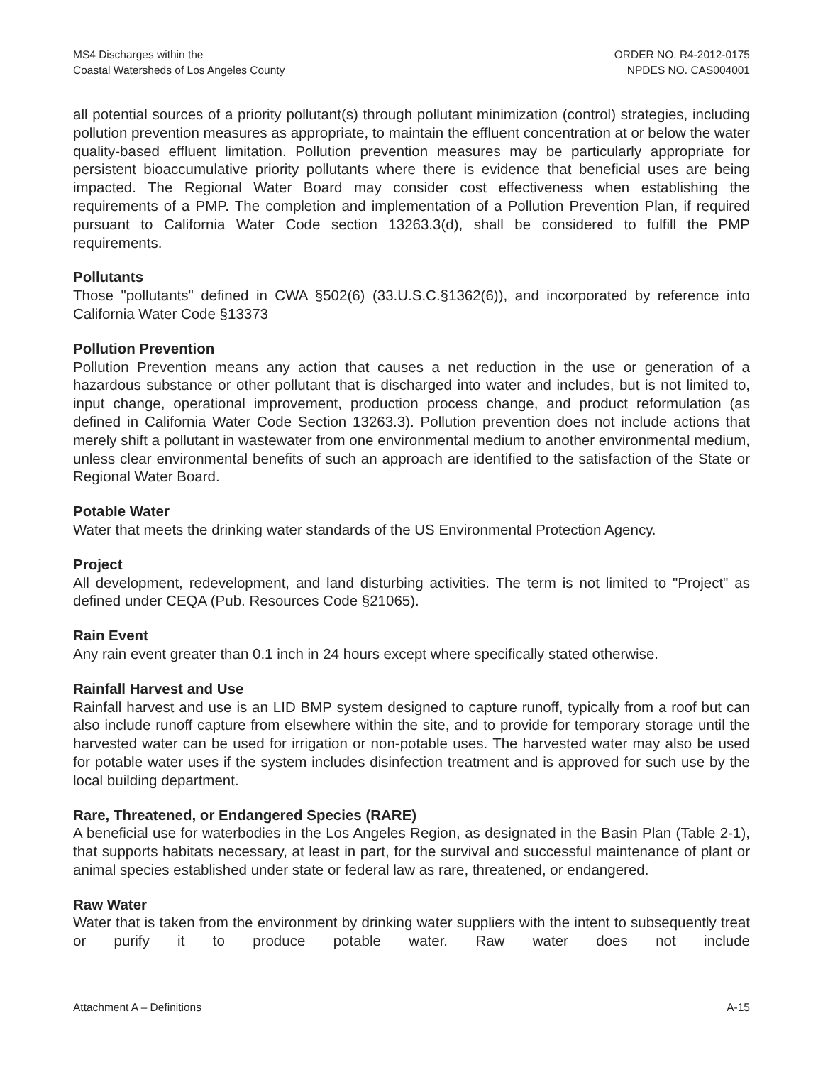MS4 Discharges within the
Coastal Watersheds of Los Angeles County
ORDER NO. R4-2012-0175
NPDES NO. CAS004001
all potential sources of a priority pollutant(s) through pollutant minimization (control) strategies, including pollution prevention measures as appropriate, to maintain the effluent concentration at or below the water quality-based effluent limitation. Pollution prevention measures may be particularly appropriate for persistent bioaccumulative priority pollutants where there is evidence that beneficial uses are being impacted. The Regional Water Board may consider cost effectiveness when establishing the requirements of a PMP. The completion and implementation of a Pollution Prevention Plan, if required pursuant to California Water Code section 13263.3(d), shall be considered to fulfill the PMP requirements.
Pollutants
Those "pollutants" defined in CWA §502(6) (33.U.S.C.§1362(6)), and incorporated by reference into California Water Code §13373
Pollution Prevention
Pollution Prevention means any action that causes a net reduction in the use or generation of a hazardous substance or other pollutant that is discharged into water and includes, but is not limited to, input change, operational improvement, production process change, and product reformulation (as defined in California Water Code Section 13263.3). Pollution prevention does not include actions that merely shift a pollutant in wastewater from one environmental medium to another environmental medium, unless clear environmental benefits of such an approach are identified to the satisfaction of the State or Regional Water Board.
Potable Water
Water that meets the drinking water standards of the US Environmental Protection Agency.
Project
All development, redevelopment, and land disturbing activities. The term is not limited to "Project" as defined under CEQA (Pub. Resources Code §21065).
Rain Event
Any rain event greater than 0.1 inch in 24 hours except where specifically stated otherwise.
Rainfall Harvest and Use
Rainfall harvest and use is an LID BMP system designed to capture runoff, typically from a roof but can also include runoff capture from elsewhere within the site, and to provide for temporary storage until the harvested water can be used for irrigation or non-potable uses. The harvested water may also be used for potable water uses if the system includes disinfection treatment and is approved for such use by the local building department.
Rare, Threatened, or Endangered Species (RARE)
A beneficial use for waterbodies in the Los Angeles Region, as designated in the Basin Plan (Table 2-1), that supports habitats necessary, at least in part, for the survival and successful maintenance of plant or animal species established under state or federal law as rare, threatened, or endangered.
Raw Water
Water that is taken from the environment by drinking water suppliers with the intent to subsequently treat or purify it to produce potable water. Raw water does not include
Attachment A – Definitions A-15